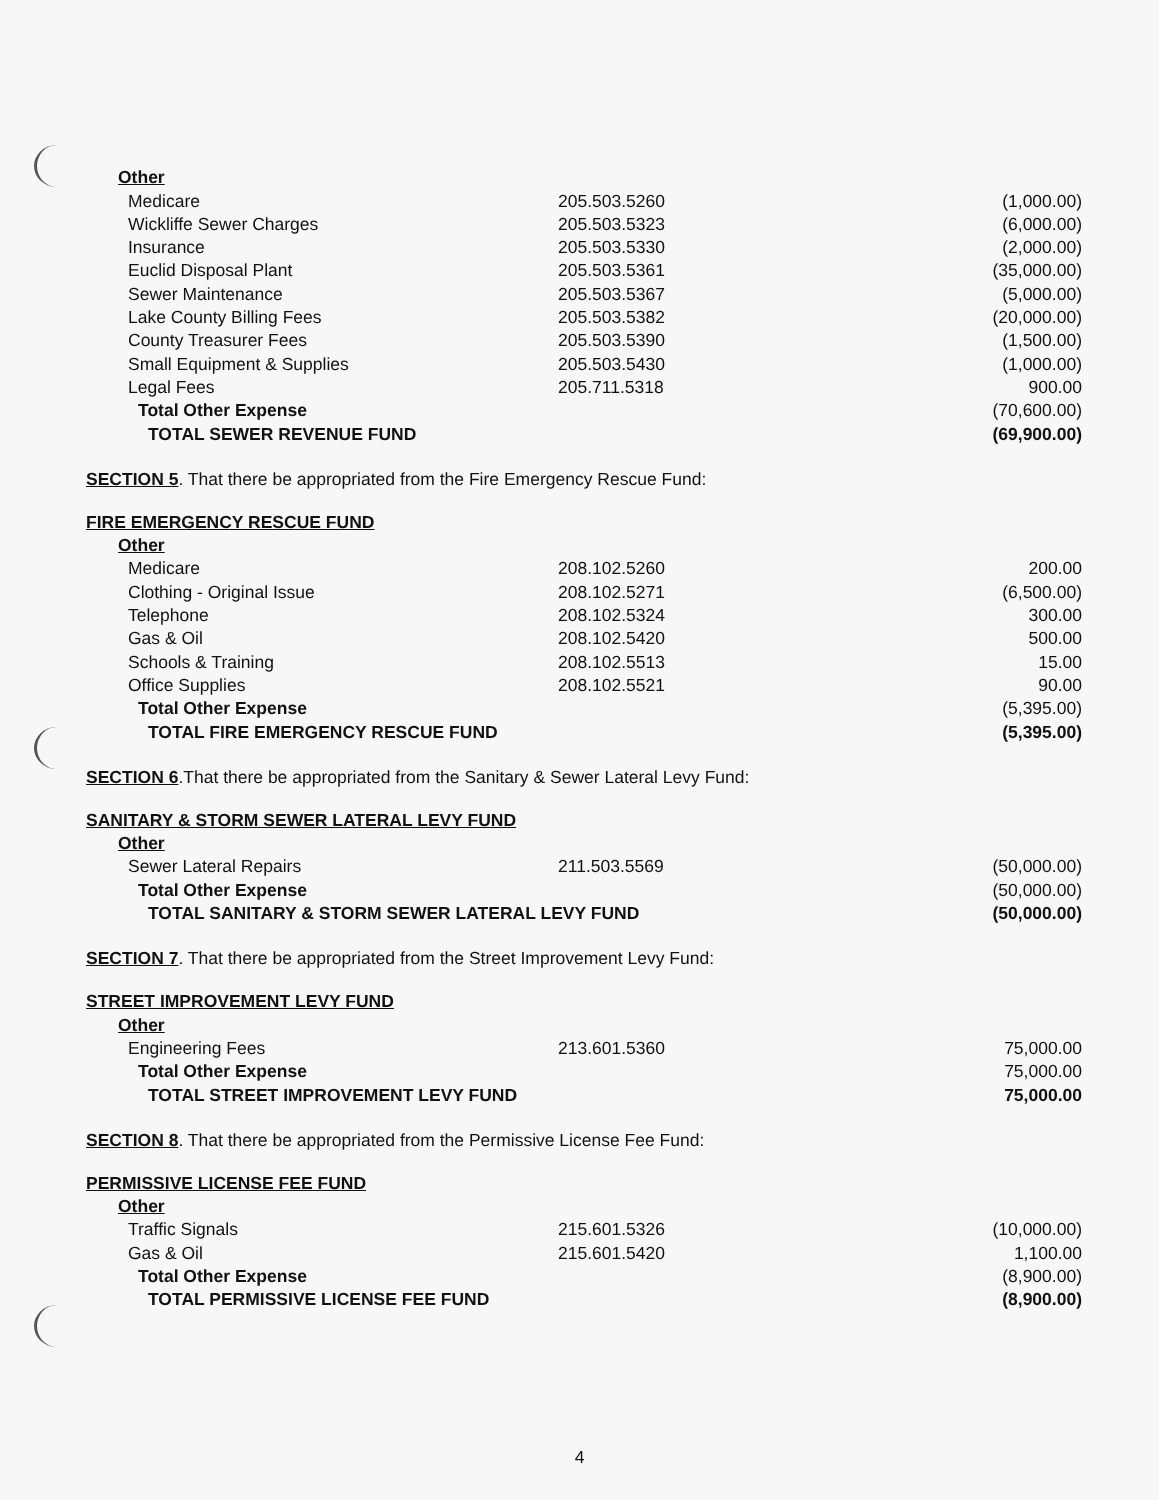| Other | | |
| Medicare | 205.503.5260 | (1,000.00) |
| Wickliffe Sewer Charges | 205.503.5323 | (6,000.00) |
| Insurance | 205.503.5330 | (2,000.00) |
| Euclid Disposal Plant | 205.503.5361 | (35,000.00) |
| Sewer Maintenance | 205.503.5367 | (5,000.00) |
| Lake County Billing Fees | 205.503.5382 | (20,000.00) |
| County Treasurer Fees | 205.503.5390 | (1,500.00) |
| Small Equipment & Supplies | 205.503.5430 | (1,000.00) |
| Legal Fees | 205.711.5318 | 900.00 |
| Total Other Expense | | (70,600.00) |
| TOTAL SEWER REVENUE FUND | | (69,900.00) |
SECTION 5. That there be appropriated from the Fire Emergency Rescue Fund:
| FIRE EMERGENCY RESCUE FUND | | |
| Other | | |
| Medicare | 208.102.5260 | 200.00 |
| Clothing - Original Issue | 208.102.5271 | (6,500.00) |
| Telephone | 208.102.5324 | 300.00 |
| Gas & Oil | 208.102.5420 | 500.00 |
| Schools & Training | 208.102.5513 | 15.00 |
| Office Supplies | 208.102.5521 | 90.00 |
| Total Other Expense | | (5,395.00) |
| TOTAL FIRE EMERGENCY RESCUE FUND | | (5,395.00) |
SECTION 6.That there be appropriated from the Sanitary & Sewer Lateral Levy Fund:
| SANITARY & STORM SEWER LATERAL LEVY FUND | | |
| Other | | |
| Sewer Lateral Repairs | 211.503.5569 | (50,000.00) |
| Total Other Expense | | (50,000.00) |
| TOTAL SANITARY & STORM SEWER LATERAL LEVY FUND | | (50,000.00) |
SECTION 7. That there be appropriated from the Street Improvement Levy Fund:
| STREET IMPROVEMENT LEVY FUND | | |
| Other | | |
| Engineering Fees | 213.601.5360 | 75,000.00 |
| Total Other Expense | | 75,000.00 |
| TOTAL STREET IMPROVEMENT LEVY FUND | | 75,000.00 |
SECTION 8. That there be appropriated from the Permissive License Fee Fund:
| PERMISSIVE LICENSE FEE FUND | | |
| Other | | |
| Traffic Signals | 215.601.5326 | (10,000.00) |
| Gas & Oil | 215.601.5420 | 1,100.00 |
| Total Other Expense | | (8,900.00) |
| TOTAL PERMISSIVE LICENSE FEE FUND | | (8,900.00) |
4